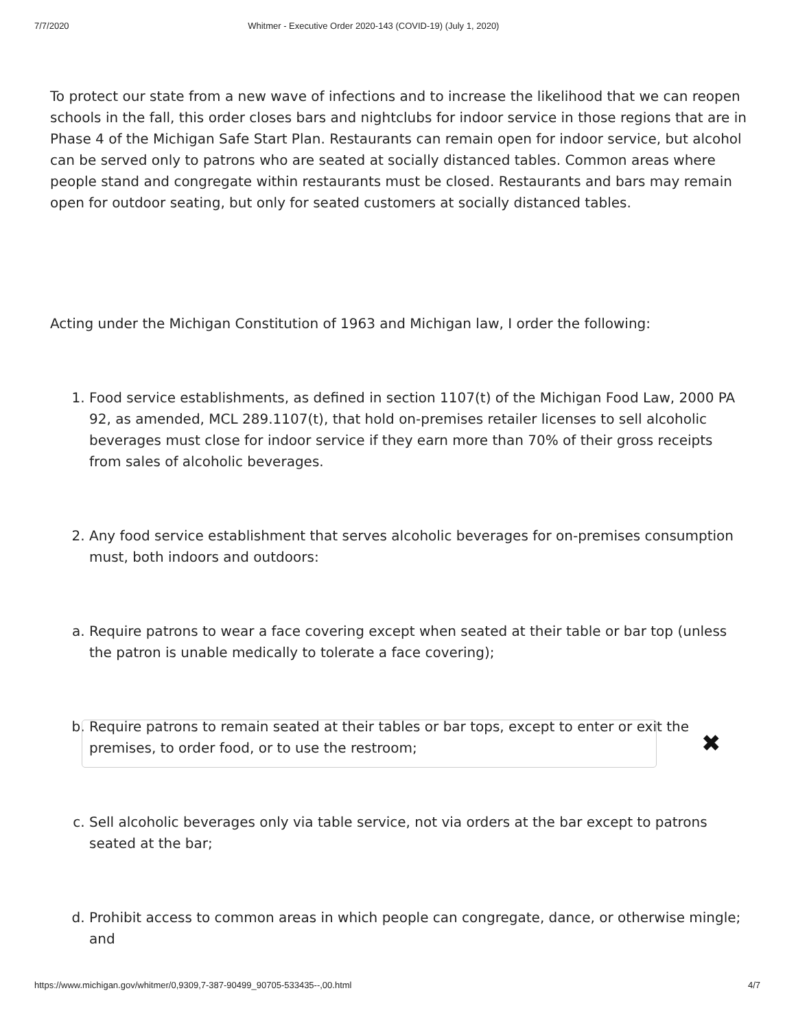7/7/2020 Whitmer - Executive Order 2020-143 (COVID-19) (July 1, 2020)
To protect our state from a new wave of infections and to increase the likelihood that we can reopen schools in the fall, this order closes bars and nightclubs for indoor service in those regions that are in Phase 4 of the Michigan Safe Start Plan. Restaurants can remain open for indoor service, but alcohol can be served only to patrons who are seated at socially distanced tables. Common areas where people stand and congregate within restaurants must be closed. Restaurants and bars may remain open for outdoor seating, but only for seated customers at socially distanced tables.
Acting under the Michigan Constitution of 1963 and Michigan law, I order the following:
1. Food service establishments, as defined in section 1107(t) of the Michigan Food Law, 2000 PA 92, as amended, MCL 289.1107(t), that hold on-premises retailer licenses to sell alcoholic beverages must close for indoor service if they earn more than 70% of their gross receipts from sales of alcoholic beverages.
2. Any food service establishment that serves alcoholic beverages for on-premises consumption must, both indoors and outdoors:
a. Require patrons to wear a face covering except when seated at their table or bar top (unless the patron is unable medically to tolerate a face covering);
b. Require patrons to remain seated at their tables or bar tops, except to enter or exit the premises, to order food, or to use the restroom;
c. Sell alcoholic beverages only via table service, not via orders at the bar except to patrons seated at the bar;
d. Prohibit access to common areas in which people can congregate, dance, or otherwise mingle; and
✖
https://www.michigan.gov/whitmer/0,9309,7-387-90499_90705-533435--,00.html 4/7